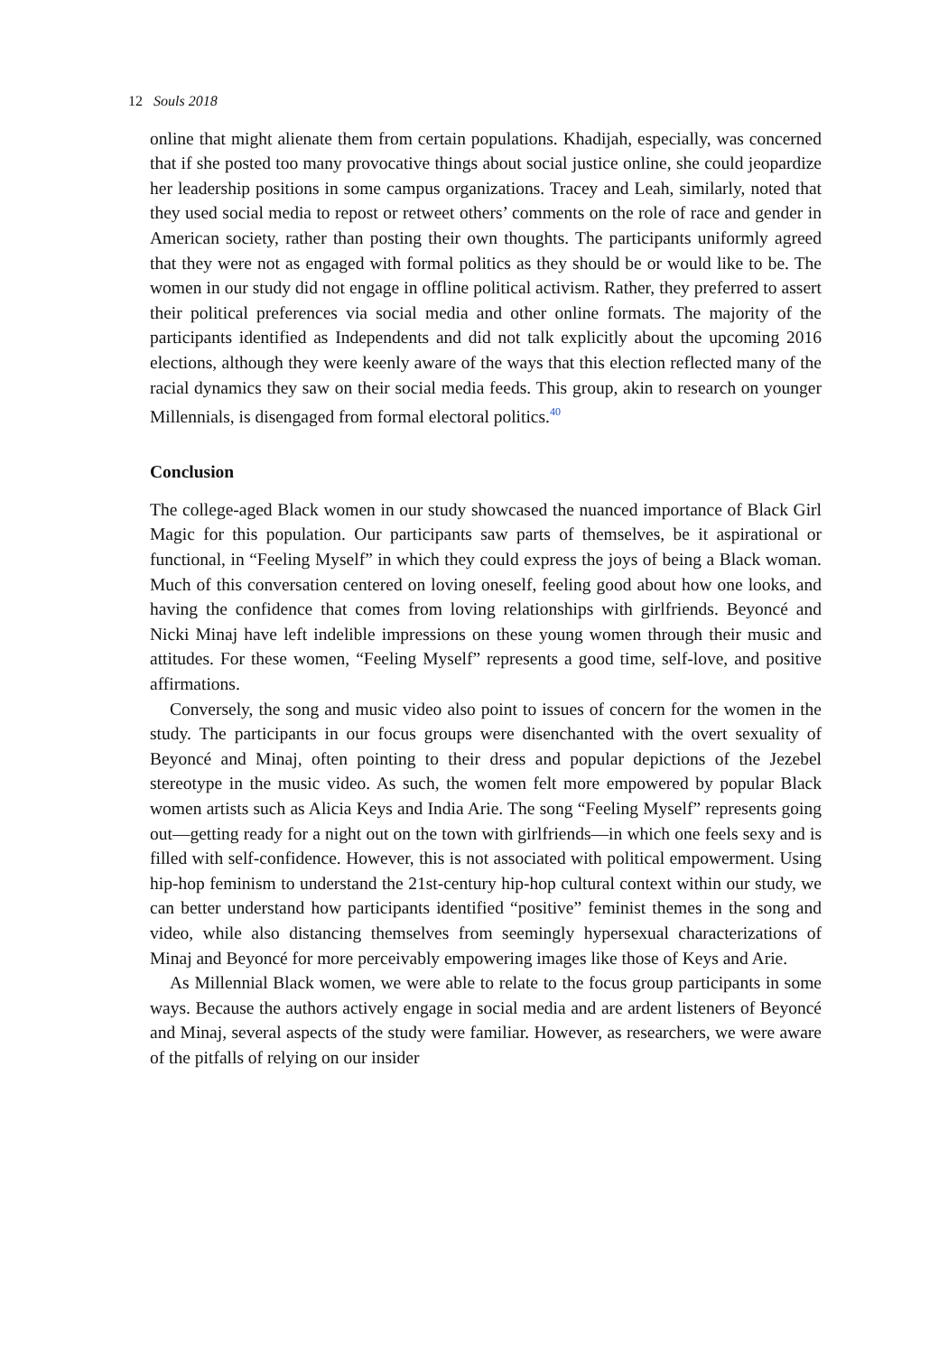12 Souls 2018
online that might alienate them from certain populations. Khadijah, especially, was concerned that if she posted too many provocative things about social justice online, she could jeopardize her leadership positions in some campus organizations. Tracey and Leah, similarly, noted that they used social media to repost or retweet others’ comments on the role of race and gender in American society, rather than posting their own thoughts. The participants uniformly agreed that they were not as engaged with formal politics as they should be or would like to be. The women in our study did not engage in offline political activism. Rather, they preferred to assert their political preferences via social media and other online formats. The majority of the participants identified as Independents and did not talk explicitly about the upcoming 2016 elections, although they were keenly aware of the ways that this election reflected many of the racial dynamics they saw on their social media feeds. This group, akin to research on younger Millennials, is disengaged from formal electoral politics.<sup>40</sup>
Conclusion
The college-aged Black women in our study showcased the nuanced importance of Black Girl Magic for this population. Our participants saw parts of themselves, be it aspirational or functional, in “Feeling Myself” in which they could express the joys of being a Black woman. Much of this conversation centered on loving oneself, feeling good about how one looks, and having the confidence that comes from loving relationships with girlfriends. Beyoncé and Nicki Minaj have left indelible impressions on these young women through their music and attitudes. For these women, “Feeling Myself” represents a good time, self-love, and positive affirmations.
Conversely, the song and music video also point to issues of concern for the women in the study. The participants in our focus groups were disenchanted with the overt sexuality of Beyoncé and Minaj, often pointing to their dress and popular depictions of the Jezebel stereotype in the music video. As such, the women felt more empowered by popular Black women artists such as Alicia Keys and India Arie. The song “Feeling Myself” represents going out—getting ready for a night out on the town with girlfriends—in which one feels sexy and is filled with self-confidence. However, this is not associated with political empowerment. Using hip-hop feminism to understand the 21st-century hip-hop cultural context within our study, we can better understand how participants identified “positive” feminist themes in the song and video, while also distancing themselves from seemingly hypersexual characterizations of Minaj and Beyoncé for more perceivably empowering images like those of Keys and Arie.
As Millennial Black women, we were able to relate to the focus group participants in some ways. Because the authors actively engage in social media and are ardent listeners of Beyoncé and Minaj, several aspects of the study were familiar. However, as researchers, we were aware of the pitfalls of relying on our insider